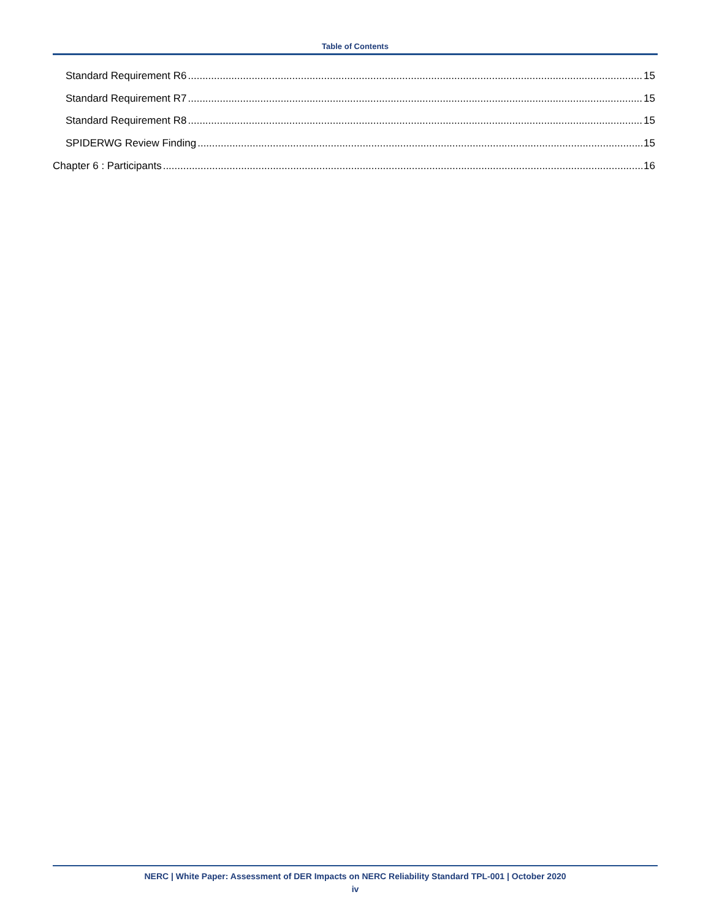Table of Contents
Standard Requirement R6 15
Standard Requirement R7 15
Standard Requirement R8 15
SPIDERWG Review Finding 15
Chapter 6 : Participants 16
NERC | White Paper: Assessment of DER Impacts on NERC Reliability Standard TPL-001 | October 2020
iv